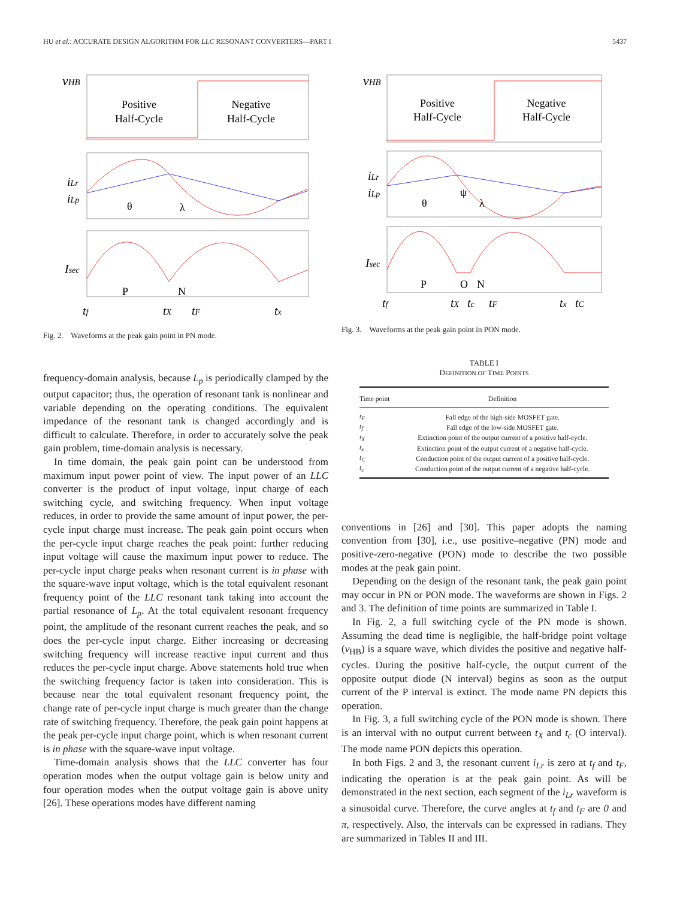HU et al.: ACCURATE DESIGN ALGORITHM FOR LLC RESONANT CONVERTERS—PART I 5437
vHB
Positive
Half-Cycle
Negative
Half-Cycle
iLr
iLp
θ
λ
Isec
P
N
tf
tX
tF
tx
Fig. 2. Waveforms at the peak gain point in PN mode.
frequency-domain analysis, because L<sub>p</sub> is periodically clamped by the output capacitor; thus, the operation of resonant tank is nonlinear and variable depending on the operating conditions. The equivalent impedance of the resonant tank is changed accordingly and is difficult to calculate. Therefore, in order to accurately solve the peak gain problem, time-domain analysis is necessary.
In time domain, the peak gain point can be understood from maximum input power point of view. The input power of an LLC converter is the product of input voltage, input charge of each switching cycle, and switching frequency. When input voltage reduces, in order to provide the same amount of input power, the per-cycle input charge must increase. The peak gain point occurs when the per-cycle input charge reaches the peak point: further reducing input voltage will cause the maximum input power to reduce. The per-cycle input charge peaks when resonant current is in phase with the square-wave input voltage, which is the total equivalent resonant frequency point of the LLC resonant tank taking into account the partial resonance of L<sub>p</sub>. At the total equivalent resonant frequency point, the amplitude of the resonant current reaches the peak, and so does the per-cycle input charge. Either increasing or decreasing switching frequency will increase reactive input current and thus reduces the per-cycle input charge. Above statements hold true when the switching frequency factor is taken into consideration. This is because near the total equivalent resonant frequency point, the change rate of per-cycle input charge is much greater than the change rate of switching frequency. Therefore, the peak gain point happens at the peak per-cycle input charge point, which is when resonant current is in phase with the square-wave input voltage.
Time-domain analysis shows that the LLC converter has four operation modes when the output voltage gain is below unity and four operation modes when the output voltage gain is above unity [26]. These operations modes have different naming
vHB
Positive
Half-Cycle
Negative
Half-Cycle
iLr
iLp
θ
ψ
λ
Isec
P
O
N
tf
tX
tc
tF
tx
tC
Fig. 3. Waveforms at the peak gain point in PON mode.
TABLE I
DEFINITION OF TIME POINTS
| Time point | Definition |
| --- | --- |
| t<sub>F</sub> | Fall edge of the high-side MOSFET gate. |
| t<sub>f</sub> | Fall edge of the low-side MOSFET gate. |
| t<sub>X</sub> | Extinction point of the output current of a positive half-cycle. |
| t<sub>x</sub> | Extinction point of the output current of a negative half-cycle. |
| t<sub>C</sub> | Conduction point of the output current of a positive half-cycle. |
| t<sub>c</sub> | Conduction point of the output current of a negative half-cycle. |
conventions in [26] and [30]. This paper adopts the naming convention from [30], i.e., use positive–negative (PN) mode and positive-zero-negative (PON) mode to describe the two possible modes at the peak gain point.
Depending on the design of the resonant tank, the peak gain point may occur in PN or PON mode. The waveforms are shown in Figs. 2 and 3. The definition of time points are summarized in Table I.
In Fig. 2, a full switching cycle of the PN mode is shown. Assuming the dead time is negligible, the half-bridge point voltage (v<sub>HB</sub>) is a square wave, which divides the positive and negative half-cycles. During the positive half-cycle, the output current of the opposite output diode (N interval) begins as soon as the output current of the P interval is extinct. The mode name PN depicts this operation.
In Fig. 3, a full switching cycle of the PON mode is shown. There is an interval with no output current between t<sub>X</sub> and t<sub>c</sub> (O interval). The mode name PON depicts this operation.
In both Figs. 2 and 3, the resonant current i<sub>Lr</sub> is zero at t<sub>f</sub> and t<sub>F</sub>, indicating the operation is at the peak gain point. As will be demonstrated in the next section, each segment of the i<sub>Lr</sub> waveform is a sinusoidal curve. Therefore, the curve angles at t<sub>f</sub> and t<sub>F</sub> are 0 and π, respectively. Also, the intervals can be expressed in radians. They are summarized in Tables II and III.